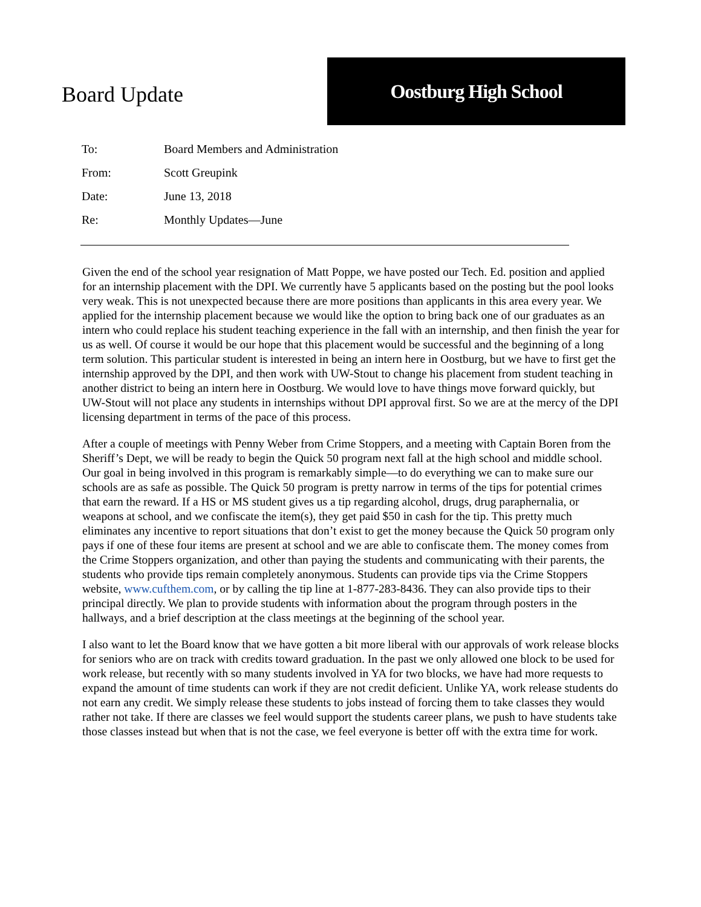Board Update
Oostburg High School
| To: | Board Members and Administration |
| From: | Scott Greupink |
| Date: | June 13, 2018 |
| Re: | Monthly Updates—June |
Given the end of the school year resignation of Matt Poppe, we have posted our Tech. Ed. position and applied for an internship placement with the DPI. We currently have 5 applicants based on the posting but the pool looks very weak. This is not unexpected because there are more positions than applicants in this area every year. We applied for the internship placement because we would like the option to bring back one of our graduates as an intern who could replace his student teaching experience in the fall with an internship, and then finish the year for us as well. Of course it would be our hope that this placement would be successful and the beginning of a long term solution. This particular student is interested in being an intern here in Oostburg, but we have to first get the internship approved by the DPI, and then work with UW-Stout to change his placement from student teaching in another district to being an intern here in Oostburg. We would love to have things move forward quickly, but UW-Stout will not place any students in internships without DPI approval first. So we are at the mercy of the DPI licensing department in terms of the pace of this process.
After a couple of meetings with Penny Weber from Crime Stoppers, and a meeting with Captain Boren from the Sheriff’s Dept, we will be ready to begin the Quick 50 program next fall at the high school and middle school. Our goal in being involved in this program is remarkably simple—to do everything we can to make sure our schools are as safe as possible. The Quick 50 program is pretty narrow in terms of the tips for potential crimes that earn the reward. If a HS or MS student gives us a tip regarding alcohol, drugs, drug paraphernalia, or weapons at school, and we confiscate the item(s), they get paid $50 in cash for the tip. This pretty much eliminates any incentive to report situations that don’t exist to get the money because the Quick 50 program only pays if one of these four items are present at school and we are able to confiscate them. The money comes from the Crime Stoppers organization, and other than paying the students and communicating with their parents, the students who provide tips remain completely anonymous. Students can provide tips via the Crime Stoppers website, www.cufthem.com, or by calling the tip line at 1-877-283-8436. They can also provide tips to their principal directly. We plan to provide students with information about the program through posters in the hallways, and a brief description at the class meetings at the beginning of the school year.
I also want to let the Board know that we have gotten a bit more liberal with our approvals of work release blocks for seniors who are on track with credits toward graduation. In the past we only allowed one block to be used for work release, but recently with so many students involved in YA for two blocks, we have had more requests to expand the amount of time students can work if they are not credit deficient. Unlike YA, work release students do not earn any credit. We simply release these students to jobs instead of forcing them to take classes they would rather not take. If there are classes we feel would support the students career plans, we push to have students take those classes instead but when that is not the case, we feel everyone is better off with the extra time for work.